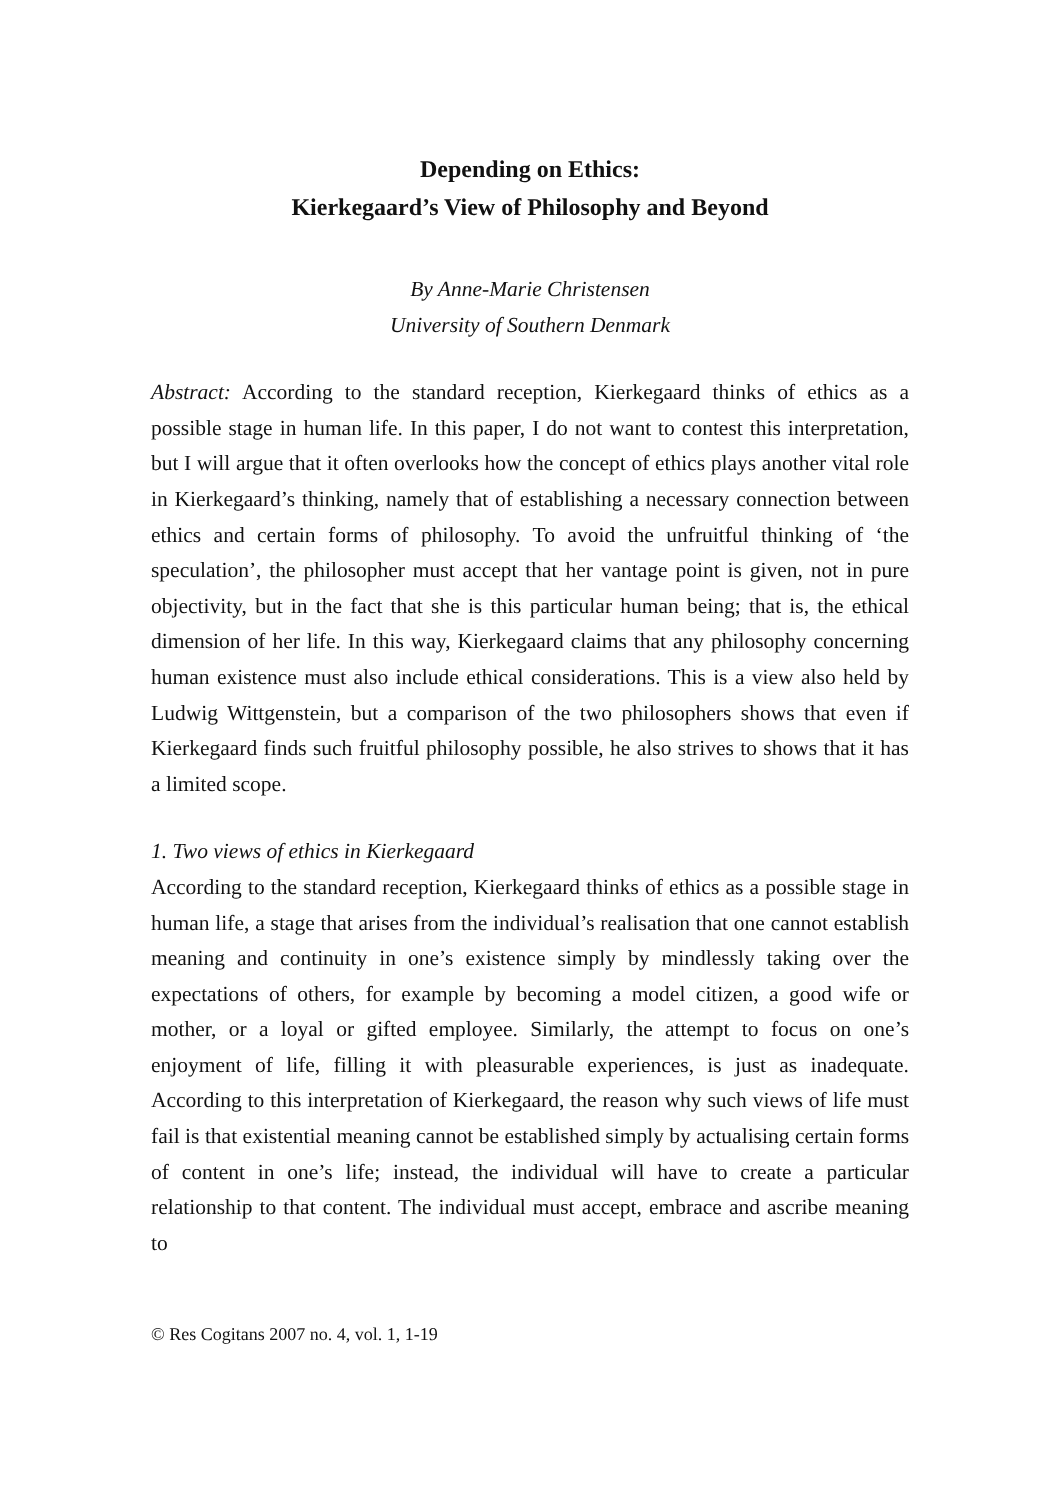Depending on Ethics:
Kierkegaard’s View of Philosophy and Beyond
By Anne-Marie Christensen
University of Southern Denmark
Abstract: According to the standard reception, Kierkegaard thinks of ethics as a possible stage in human life. In this paper, I do not want to contest this interpretation, but I will argue that it often overlooks how the concept of ethics plays another vital role in Kierkegaard’s thinking, namely that of establishing a necessary connection between ethics and certain forms of philosophy. To avoid the unfruitful thinking of ‘the speculation’, the philosopher must accept that her vantage point is given, not in pure objectivity, but in the fact that she is this particular human being; that is, the ethical dimension of her life. In this way, Kierkegaard claims that any philosophy concerning human existence must also include ethical considerations. This is a view also held by Ludwig Wittgenstein, but a comparison of the two philosophers shows that even if Kierkegaard finds such fruitful philosophy possible, he also strives to shows that it has a limited scope.
1. Two views of ethics in Kierkegaard
According to the standard reception, Kierkegaard thinks of ethics as a possible stage in human life, a stage that arises from the individual’s realisation that one cannot establish meaning and continuity in one’s existence simply by mindlessly taking over the expectations of others, for example by becoming a model citizen, a good wife or mother, or a loyal or gifted employee. Similarly, the attempt to focus on one’s enjoyment of life, filling it with pleasurable experiences, is just as inadequate. According to this interpretation of Kierkegaard, the reason why such views of life must fail is that existential meaning cannot be established simply by actualising certain forms of content in one’s life; instead, the individual will have to create a particular relationship to that content. The individual must accept, embrace and ascribe meaning to
© Res Cogitans 2007 no. 4, vol. 1, 1-19